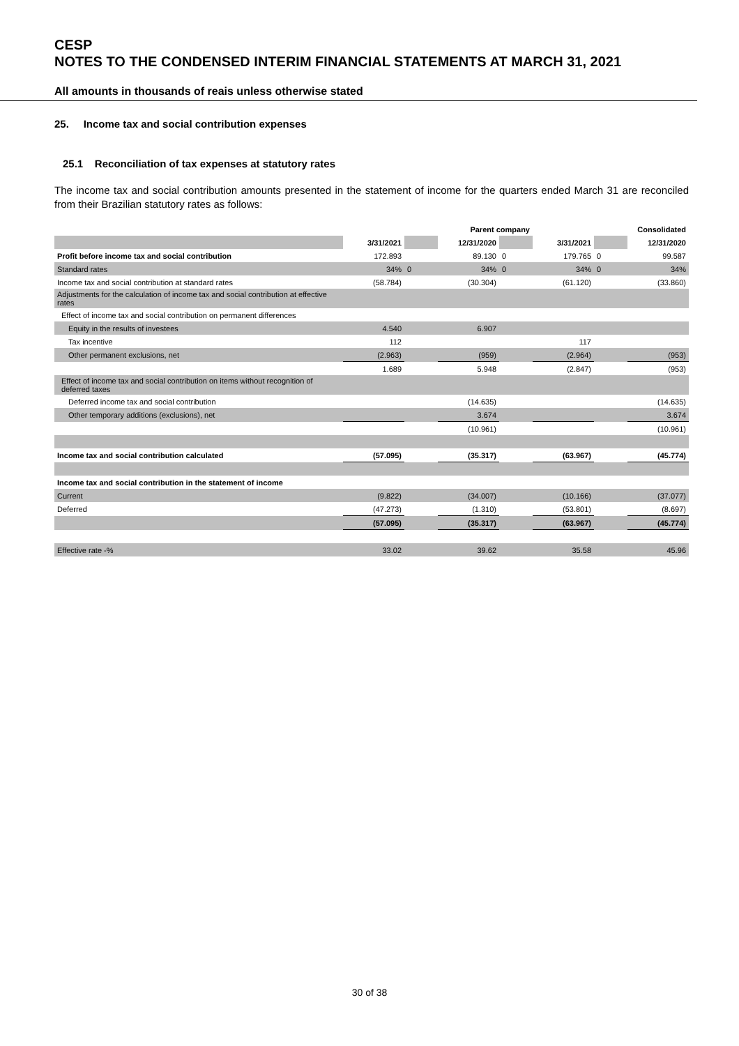CESP
NOTES TO THE CONDENSED INTERIM FINANCIAL STATEMENTS AT MARCH 31, 2021
All amounts in thousands of reais unless otherwise stated
25. Income tax and social contribution expenses
25.1 Reconciliation of tax expenses at statutory rates
The income tax and social contribution amounts presented in the statement of income for the quarters ended March 31 are reconciled from their Brazilian statutory rates as follows:
| | | | Parent company | | | | Consolidated |
| --- | --- | --- | --- | --- | --- | --- | --- |
| | 3/31/2021 | | 12/31/2020 | | 3/31/2021 | | 12/31/2020 |
| Profit before income tax and social contribution | 172.893 | | 89.130 | 0 | 179.765 | 0 | 99.587 |
| Standard rates | 34% | 0 | 34% | 0 | 34% | 0 | 34% |
| Income tax and social contribution at standard rates | (58.784) | | (30.304) | | (61.120) | | (33.860) |
| Adjustments for the calculation of income tax and social contribution at effective rates | | | | | | | |
| Effect of income tax and social contribution on permanent differences | | | | | | | |
| Equity in the results of investees | 4.540 | | 6.907 | | | | |
| Tax incentive | 112 | | | | 117 | | |
| Other permanent exclusions, net | (2.963) | | (959) | | (2.964) | | (953) |
| | 1.689 | | 5.948 | | (2.847) | | (953) |
| Effect of income tax and social contribution on items without recognition of deferred taxes | | | | | | | |
| Deferred income tax and social contribution | | | (14.635) | | | | (14.635) |
| Other temporary additions (exclusions), net | | | 3.674 | | | | 3.674 |
| | | | (10.961) | | | | (10.961) |
| Income tax and social contribution calculated | (57.095) | | (35.317) | | (63.967) | | (45.774) |
| Income tax and social contribution in the statement of income | | | | | | | |
| Current | (9.822) | | (34.007) | | (10.166) | | (37.077) |
| Deferred | (47.273) | | (1.310) | | (53.801) | | (8.697) |
| | (57.095) | | (35.317) | | (63.967) | | (45.774) |
| Effective rate -% | 33.02 | | 39.62 | | 35.58 | | 45.96 |
30 of 38